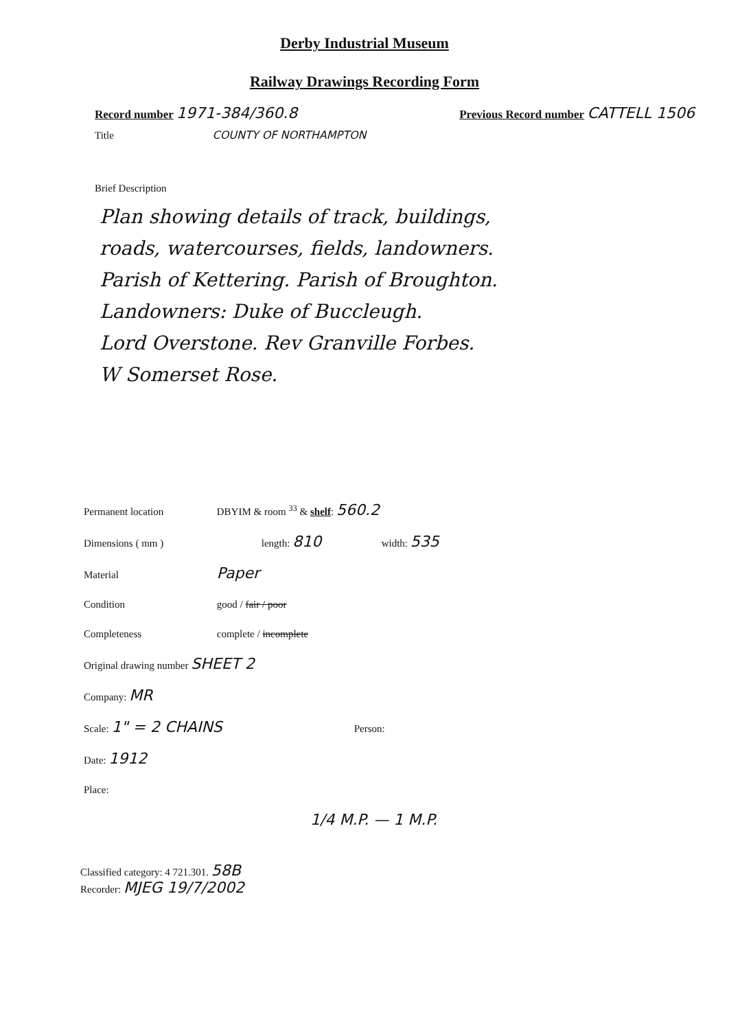Derby Industrial Museum
Railway Drawings Recording Form
Record number 1971-384/360.8
Previous Record number CATTELL 1506
Title COUNTY OF NORTHAMPTON
Brief Description
Plan showing details of track, buildings,
roads, watercourses, fields, landowners.
Parish of Kettering. Parish of Broughton.
Landowners: Duke of Buccleugh.
Lord Overstone. Rev Granville Forbes.
W Somerset Rose.
Permanent location DBYIM & room <sup>33</sup> & shelf: 560.2
Dimensions ( mm ) length: 810 width: 535
Material Paper
Condition good / fair / poor
Completeness complete / incomplete
Original drawing number SHEET 2
Company: MR
Scale: 1" = 2 CHAINS Person:
Date: 1912
Place:
1/4 M.P. — 1 M.P.
Classified category: 4 721.301. 58B
Recorder: MJEG 19/7/2002